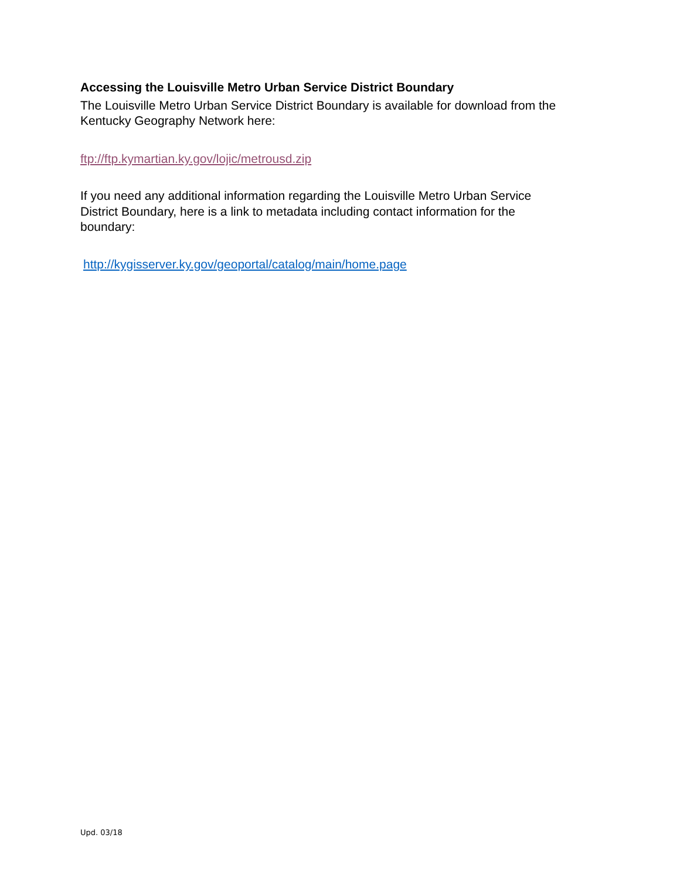Accessing the Louisville Metro Urban Service District Boundary
The Louisville Metro Urban Service District Boundary is available for download from the Kentucky Geography Network here:
ftp://ftp.kymartian.ky.gov/lojic/metrousd.zip
If you need any additional information regarding the Louisville Metro Urban Service
District Boundary, here is a link to metadata including contact information for the
boundary:
http://kygisserver.ky.gov/geoportal/catalog/main/home.page
Upd. 03/18